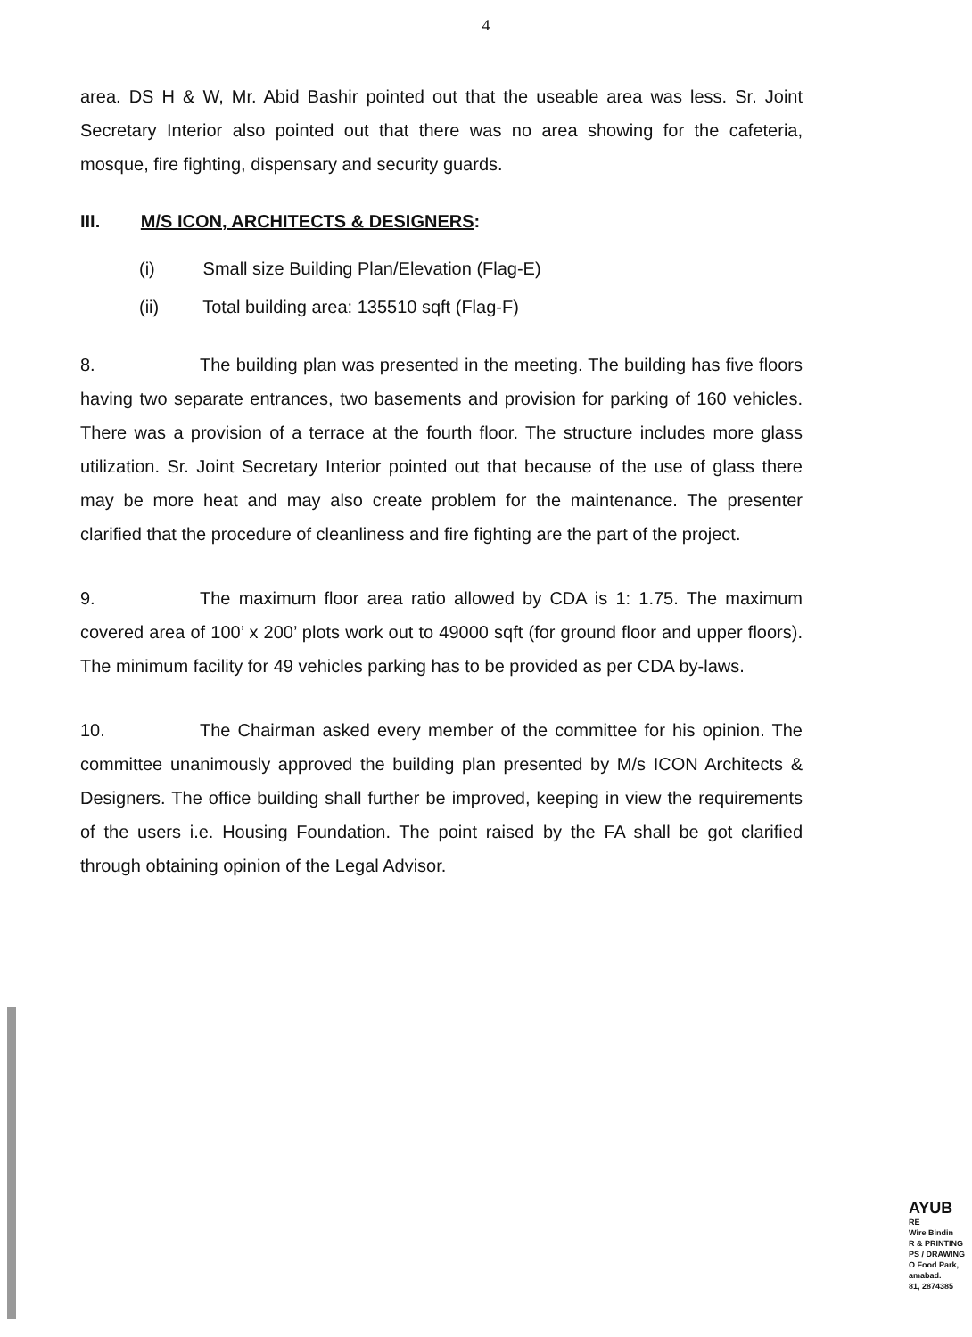4
area. DS H & W, Mr. Abid Bashir pointed out that the useable area was less. Sr. Joint Secretary Interior also pointed out that there was no area showing for the cafeteria, mosque, fire fighting, dispensary and security guards.
III. M/S ICON, ARCHITECTS & DESIGNERS:
(i) Small size Building Plan/Elevation (Flag-E)
(ii) Total building area: 135510 sqft (Flag-F)
8. The building plan was presented in the meeting. The building has five floors having two separate entrances, two basements and provision for parking of 160 vehicles. There was a provision of a terrace at the fourth floor. The structure includes more glass utilization. Sr. Joint Secretary Interior pointed out that because of the use of glass there may be more heat and may also create problem for the maintenance. The presenter clarified that the procedure of cleanliness and fire fighting are the part of the project.
9. The maximum floor area ratio allowed by CDA is 1: 1.75. The maximum covered area of 100’ x 200’ plots work out to 49000 sqft (for ground floor and upper floors). The minimum facility for 49 vehicles parking has to be provided as per CDA by-laws.
10. The Chairman asked every member of the committee for his opinion. The committee unanimously approved the building plan presented by M/s ICON Architects & Designers. The office building shall further be improved, keeping in view the requirements of the users i.e. Housing Foundation. The point raised by the FA shall be got clarified through obtaining opinion of the Legal Advisor.
AYUB
RE
Wire Bindin
R & PRINTING
PS / DRAWING
O Food Park,
amabad.
81, 2874385